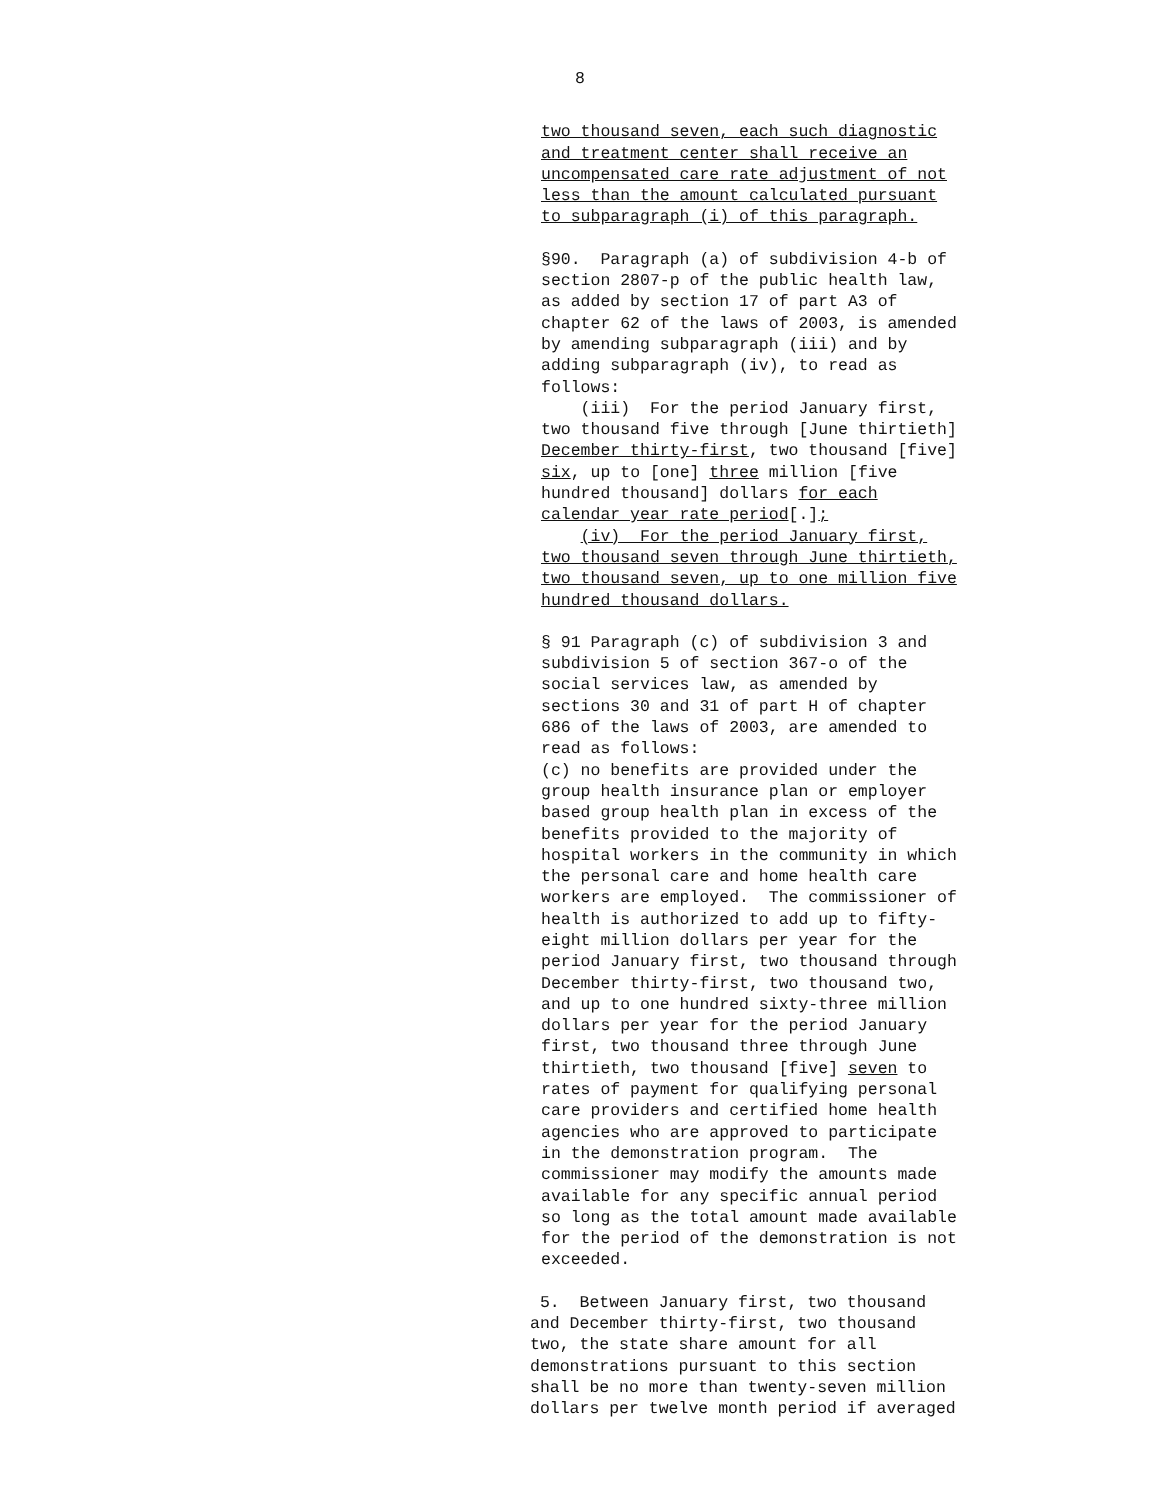8
two thousand seven, each such diagnostic and treatment center shall receive an uncompensated care rate adjustment of not less than the amount calculated pursuant to subparagraph (i) of this paragraph.
§90. Paragraph (a) of subdivision 4-b of section 2807-p of the public health law, as added by section 17 of part A3 of chapter 62 of the laws of 2003, is amended by amending subparagraph (iii) and by adding subparagraph (iv), to read as follows: (iii) For the period January first, two thousand five through [June thirtieth] December thirty-first, two thousand [five] six, up to [one] three million [five hundred thousand] dollars for each calendar year rate period[.]; (iv) For the period January first, two thousand seven through June thirtieth, two thousand seven, up to one million five hundred thousand dollars.
§ 91 Paragraph (c) of subdivision 3 and subdivision 5 of section 367-o of the social services law, as amended by sections 30 and 31 of part H of chapter 686 of the laws of 2003, are amended to read as follows: (c) no benefits are provided under the group health insurance plan or employer based group health plan in excess of the benefits provided to the majority of hospital workers in the community in which the personal care and home health care workers are employed. The commissioner of health is authorized to add up to fifty- eight million dollars per year for the period January first, two thousand through December thirty-first, two thousand two, and up to one hundred sixty-three million dollars per year for the period January first, two thousand three through June thirtieth, two thousand [five] seven to rates of payment for qualifying personal care providers and certified home health agencies who are approved to participate in the demonstration program. The commissioner may modify the amounts made available for any specific annual period so long as the total amount made available for the period of the demonstration is not exceeded.
5. Between January first, two thousand and December thirty-first, two thousand two, the state share amount for all demonstrations pursuant to this section shall be no more than twenty-seven million dollars per twelve month period if averaged